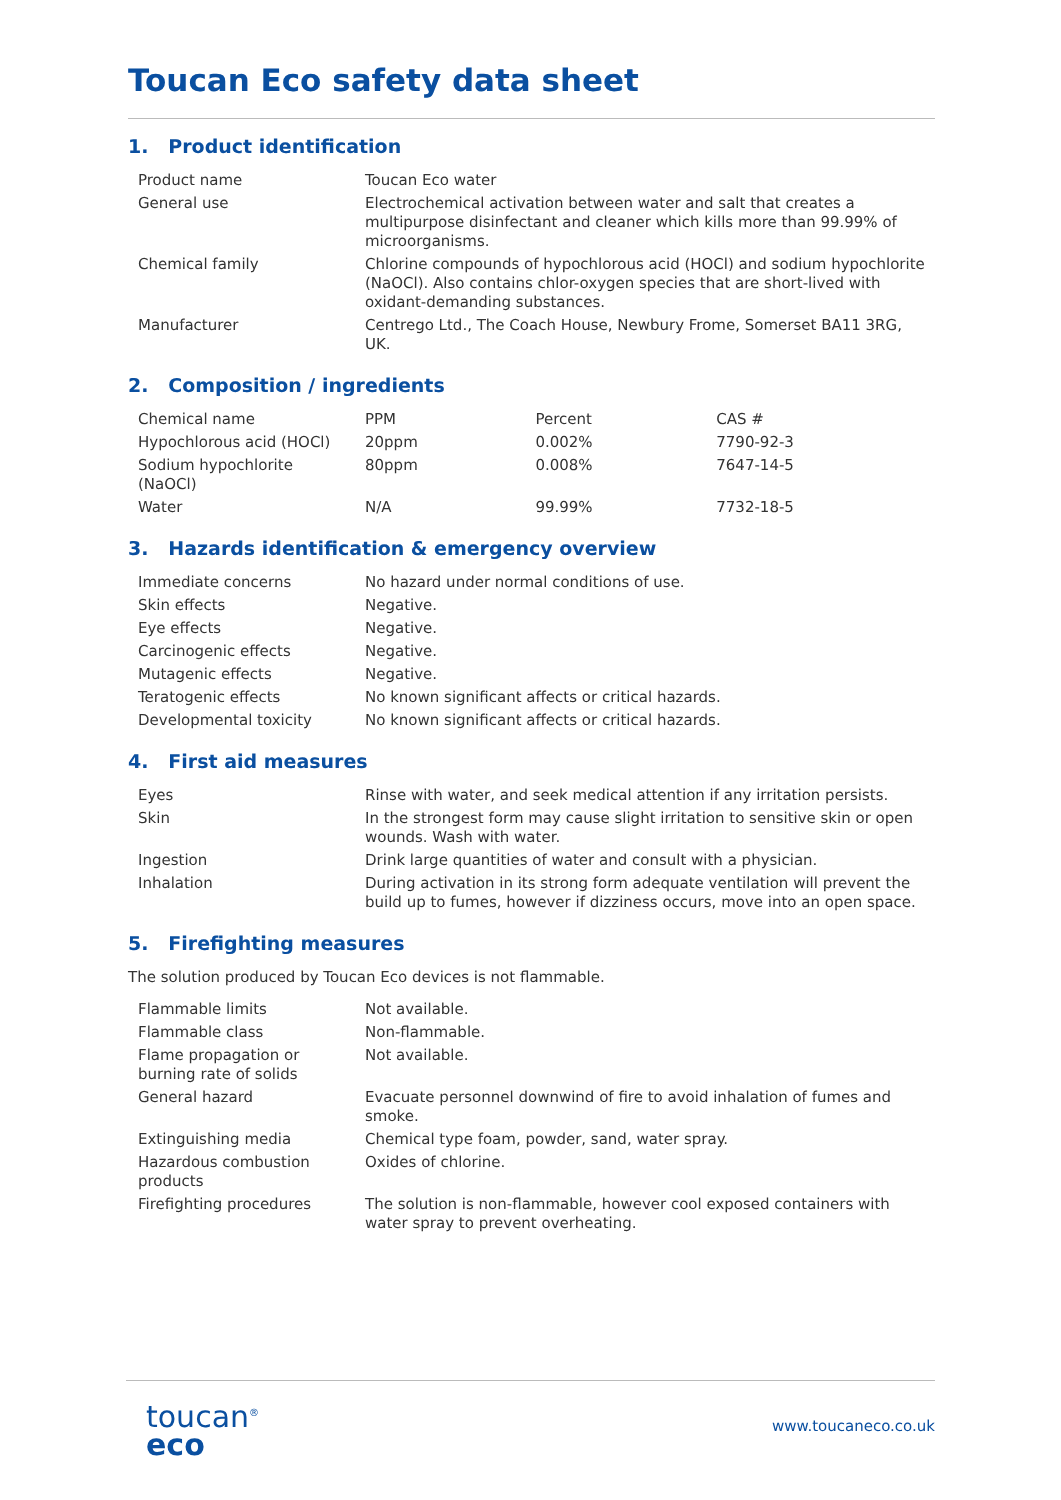Toucan Eco safety data sheet
1. Product identification
| Product name | Toucan Eco water |
| General use | Electrochemical activation between water and salt that creates a multipurpose disinfectant and cleaner which kills more than 99.99% of microorganisms. |
| Chemical family | Chlorine compounds of hypochlorous acid (HOCl) and sodium hypochlorite (NaOCl). Also contains chlor-oxygen species that are short-lived with oxidant-demanding substances. |
| Manufacturer | Centrego Ltd., The Coach House, Newbury Frome, Somerset BA11 3RG, UK. |
2. Composition / ingredients
| Chemical name | PPM | Percent | CAS # |
| Hypochlorous acid (HOCl) | 20ppm | 0.002% | 7790-92-3 |
| Sodium hypochlorite (NaOCl) | 80ppm | 0.008% | 7647-14-5 |
| Water | N/A | 99.99% | 7732-18-5 |
3. Hazards identification & emergency overview
| Immediate concerns | No hazard under normal conditions of use. |
| Skin effects | Negative. |
| Eye effects | Negative. |
| Carcinogenic effects | Negative. |
| Mutagenic effects | Negative. |
| Teratogenic effects | No known significant affects or critical hazards. |
| Developmental toxicity | No known significant affects or critical hazards. |
4. First aid measures
| Eyes | Rinse with water, and seek medical attention if any irritation persists. |
| Skin | In the strongest form may cause slight irritation to sensitive skin or open wounds. Wash with water. |
| Ingestion | Drink large quantities of water and consult with a physician. |
| Inhalation | During activation in its strong form adequate ventilation will prevent the build up to fumes, however if dizziness occurs, move into an open space. |
5. Firefighting measures
The solution produced by Toucan Eco devices is not flammable.
| Flammable limits | Not available. |
| Flammable class | Non-flammable. |
| Flame propagation or burning rate of solids | Not available. |
| General hazard | Evacuate personnel downwind of fire to avoid inhalation of fumes and smoke. |
| Extinguishing media | Chemical type foam, powder, sand, water spray. |
| Hazardous combustion products | Oxides of chlorine. |
| Firefighting procedures | The solution is non-flammable, however cool exposed containers with water spray to prevent overheating. |
toucan<sup>®</sup>
eco
www.toucaneco.co.uk